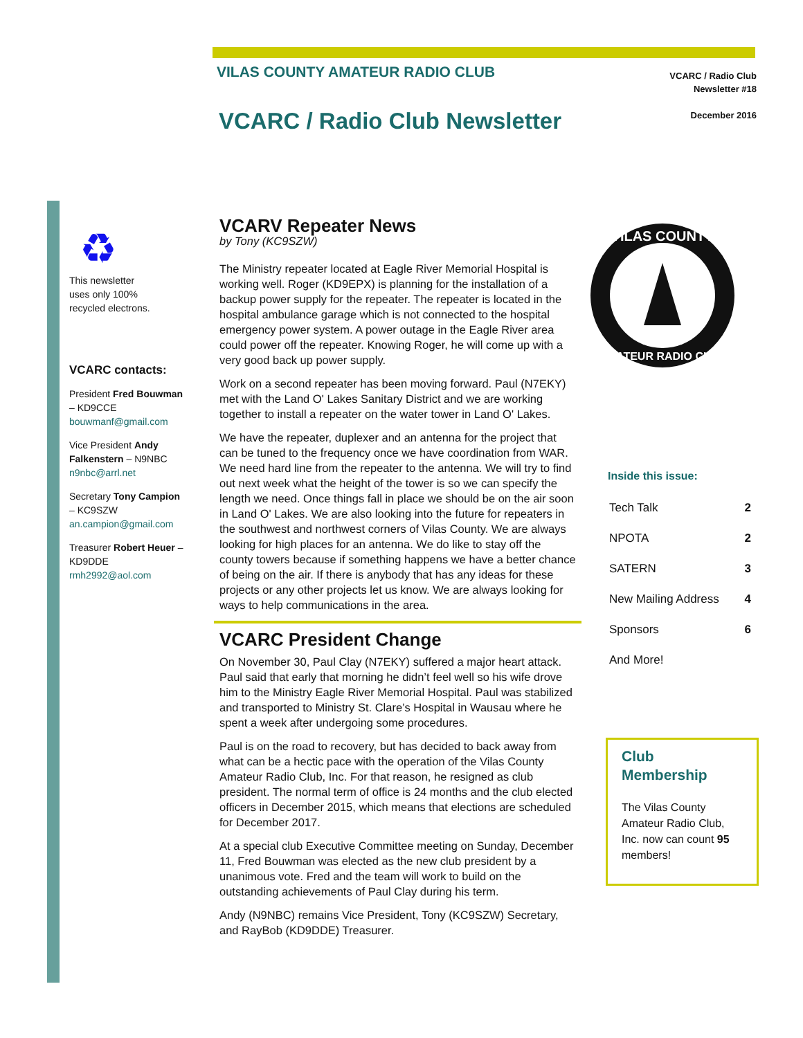VILAS COUNTY AMATEUR RADIO CLUB
VCARC / Radio Club
Newsletter #18
December 2016
VCARC / Radio Club Newsletter
♻
This newsletter
uses only 100%
recycled electrons.
VCARC contacts:
President Fred Bouwman – KD9CCE bouwmanf@gmail.com
Vice President Andy Falkenstern – N9NBC n9nbc@arrl.net
Secretary Tony Campion – KC9SZW an.campion@gmail.com
Treasurer Robert Heuer – KD9DDE rmh2992@aol.com
VCARV Repeater News
by Tony (KC9SZW)
The Ministry repeater located at Eagle River Memorial Hospital is working well. Roger (KD9EPX) is planning for the installation of a backup power supply for the repeater. The repeater is located in the hospital ambulance garage which is not connected to the hospital emergency power system. A power outage in the Eagle River area could power off the repeater. Knowing Roger, he will come up with a very good back up power supply.
Work on a second repeater has been moving forward. Paul (N7EKY) met with the Land O' Lakes Sanitary District and we are working together to install a repeater on the water tower in Land O' Lakes.
We have the repeater, duplexer and an antenna for the project that can be tuned to the frequency once we have coordination from WAR. We need hard line from the repeater to the antenna. We will try to find out next week what the height of the tower is so we can specify the length we need. Once things fall in place we should be on the air soon in Land O' Lakes. We are also looking into the future for repeaters in the southwest and northwest corners of Vilas County. We are always looking for high places for an antenna. We do like to stay off the county towers because if something happens we have a better chance of being on the air. If there is anybody that has any ideas for these projects or any other projects let us know. We are always looking for ways to help communications in the area.
VCARC President Change
On November 30, Paul Clay (N7EKY) suffered a major heart attack. Paul said that early that morning he didn’t feel well so his wife drove him to the Ministry Eagle River Memorial Hospital. Paul was stabilized and transported to Ministry St. Clare’s Hospital in Wausau where he spent a week after undergoing some procedures.
Paul is on the road to recovery, but has decided to back away from what can be a hectic pace with the operation of the Vilas County Amateur Radio Club, Inc. For that reason, he resigned as club president. The normal term of office is 24 months and the club elected officers in December 2015, which means that elections are scheduled for December 2017.
At a special club Executive Committee meeting on Sunday, December 11, Fred Bouwman was elected as the new club president by a unanimous vote. Fred and the team will work to build on the outstanding achievements of Paul Clay during his term.
Andy (N9NBC) remains Vice President, Tony (KC9SZW) Secretary, and RayBob (KD9DDE) Treasurer.
VILAS COUNTY
AMATEUR RADIO CLUB
Inside this issue:
| Tech Talk | 2 |
| NPOTA | 2 |
| SATERN | 3 |
| New Mailing Address | 4 |
| Sponsors | 6 |
| And More! | |
Club Membership
The Vilas County Amateur Radio Club, Inc. now can count 95 members!